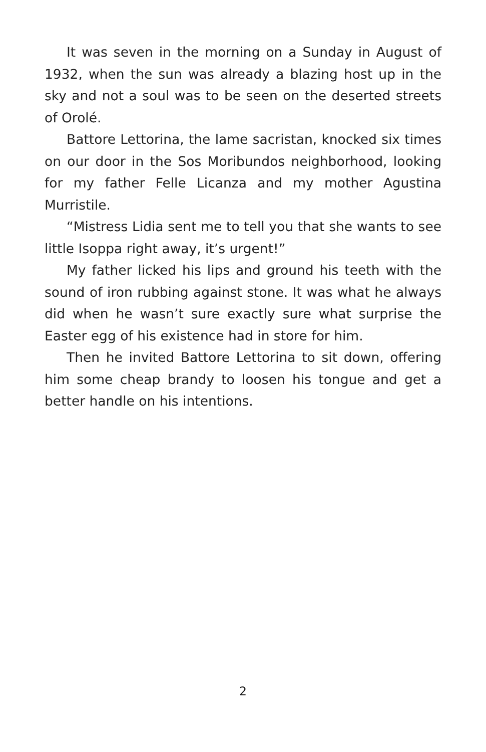It was seven in the morning on a Sunday in August of 1932, when the sun was already a blazing host up in the sky and not a soul was to be seen on the deserted streets of Orolé.
Battore Lettorina, the lame sacristan, knocked six times on our door in the Sos Moribundos neighborhood, looking for my father Felle Licanza and my mother Agustina Murristile.
“Mistress Lidia sent me to tell you that she wants to see little Isoppa right away, it’s urgent!”
My father licked his lips and ground his teeth with the sound of iron rubbing against stone. It was what he always did when he wasn’t sure exactly sure what surprise the Easter egg of his existence had in store for him.
Then he invited Battore Lettorina to sit down, offering him some cheap brandy to loosen his tongue and get a better handle on his intentions.
2